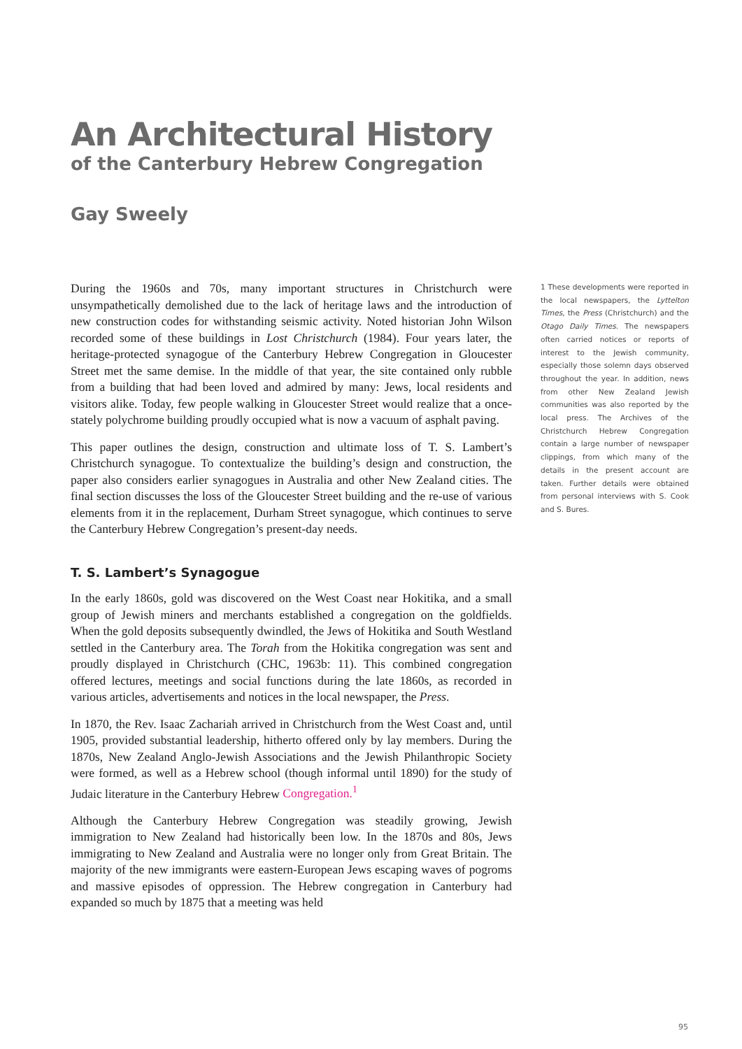An Architectural History
of the Canterbury Hebrew Congregation
Gay Sweely
During the 1960s and 70s, many important structures in Christchurch were unsympathetically demolished due to the lack of heritage laws and the introduction of new construction codes for withstanding seismic activity. Noted historian John Wilson recorded some of these buildings in Lost Christchurch (1984). Four years later, the heritage-protected synagogue of the Canterbury Hebrew Congregation in Gloucester Street met the same demise. In the middle of that year, the site contained only rubble from a building that had been loved and admired by many: Jews, local residents and visitors alike. Today, few people walking in Gloucester Street would realize that a once-stately polychrome building proudly occupied what is now a vacuum of asphalt paving.
This paper outlines the design, construction and ultimate loss of T. S. Lambert’s Christchurch synagogue. To contextualize the building’s design and construction, the paper also considers earlier synagogues in Australia and other New Zealand cities. The final section discusses the loss of the Gloucester Street building and the re-use of various elements from it in the replacement, Durham Street synagogue, which continues to serve the Canterbury Hebrew Congregation’s present-day needs.
T. S. Lambert’s Synagogue
In the early 1860s, gold was discovered on the West Coast near Hokitika, and a small group of Jewish miners and merchants established a congregation on the goldfields. When the gold deposits subsequently dwindled, the Jews of Hokitika and South Westland settled in the Canterbury area. The Torah from the Hokitika congregation was sent and proudly displayed in Christchurch (CHC, 1963b: 11). This combined congregation offered lectures, meetings and social functions during the late 1860s, as recorded in various articles, advertisements and notices in the local newspaper, the Press.
In 1870, the Rev. Isaac Zachariah arrived in Christchurch from the West Coast and, until 1905, provided substantial leadership, hitherto offered only by lay members. During the 1870s, New Zealand Anglo-Jewish Associations and the Jewish Philanthropic Society were formed, as well as a Hebrew school (though informal until 1890) for the study of Judaic literature in the Canterbury Hebrew Congregation.<sup>1</sup>
Although the Canterbury Hebrew Congregation was steadily growing, Jewish immigration to New Zealand had historically been low. In the 1870s and 80s, Jews immigrating to New Zealand and Australia were no longer only from Great Britain. The majority of the new immigrants were eastern-European Jews escaping waves of pogroms and massive episodes of oppression. The Hebrew congregation in Canterbury had expanded so much by 1875 that a meeting was held
1 These developments were reported in the local newspapers, the Lyttelton Times, the Press (Christchurch) and the Otago Daily Times. The newspapers often carried notices or reports of interest to the Jewish community, especially those solemn days observed throughout the year. In addition, news from other New Zealand Jewish communities was also reported by the local press. The Archives of the Christchurch Hebrew Congregation contain a large number of newspaper clippings, from which many of the details in the present account are taken. Further details were obtained from personal interviews with S. Cook and S. Bures.
95